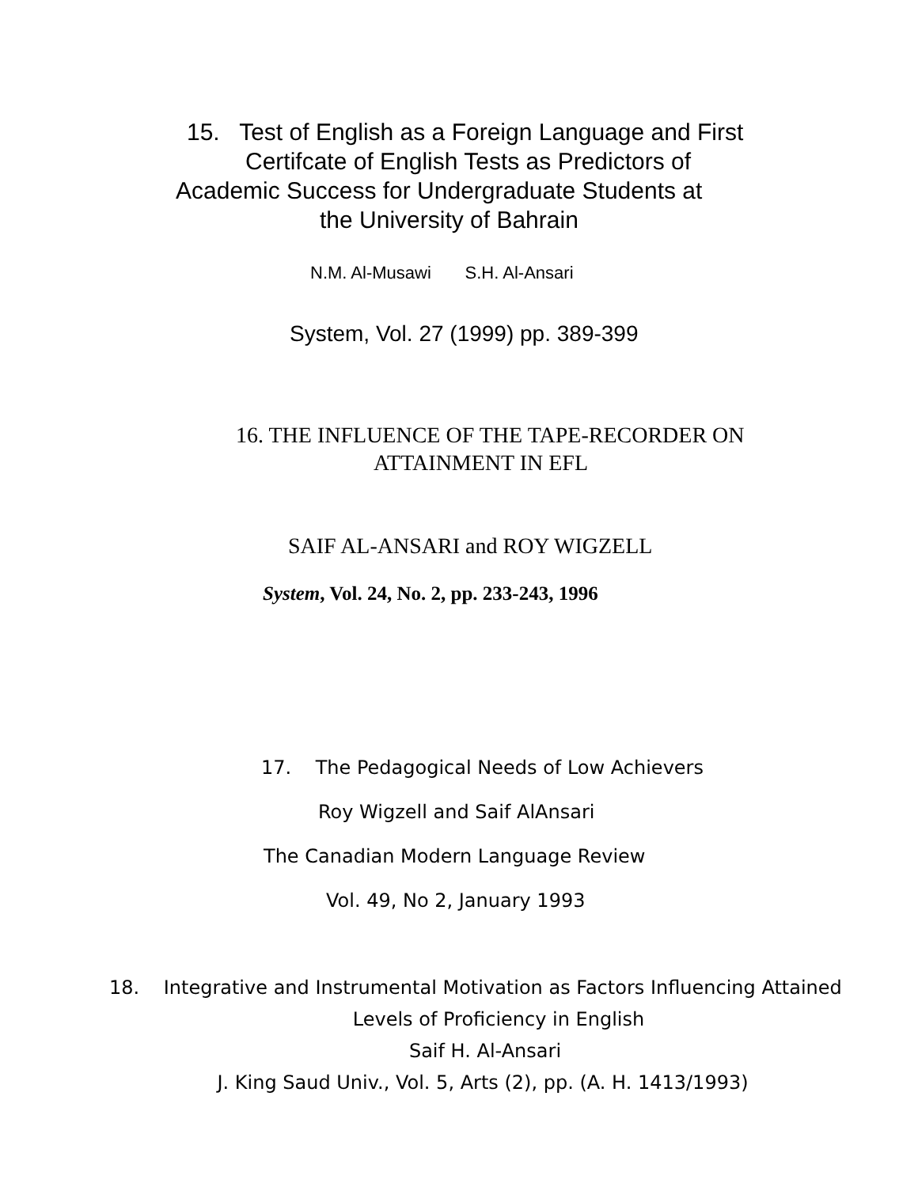15. Test of English as a Foreign Language and First
Certifcate of English Tests as Predictors of
Academic Success for Undergraduate Students at
the University of Bahrain
N.M. Al-Musawi S.H. Al-Ansari
System, Vol. 27 (1999) pp. 389-399
16. THE INFLUENCE OF THE TAPE-RECORDER ON
ATTAINMENT IN EFL
SAIF AL-ANSARI and ROY WIGZELL
System, Vol. 24, No. 2, pp. 233-243, 1996
17. The Pedagogical Needs of Low Achievers
Roy Wigzell and Saif AlAnsari
The Canadian Modern Language Review
Vol. 49, No 2, January 1993
18. Integrative and Instrumental Motivation as Factors Influencing Attained
Levels of Proficiency in English
Saif H. Al-Ansari
J. King Saud Univ., Vol. 5, Arts (2), pp. (A. H. 1413/1993)